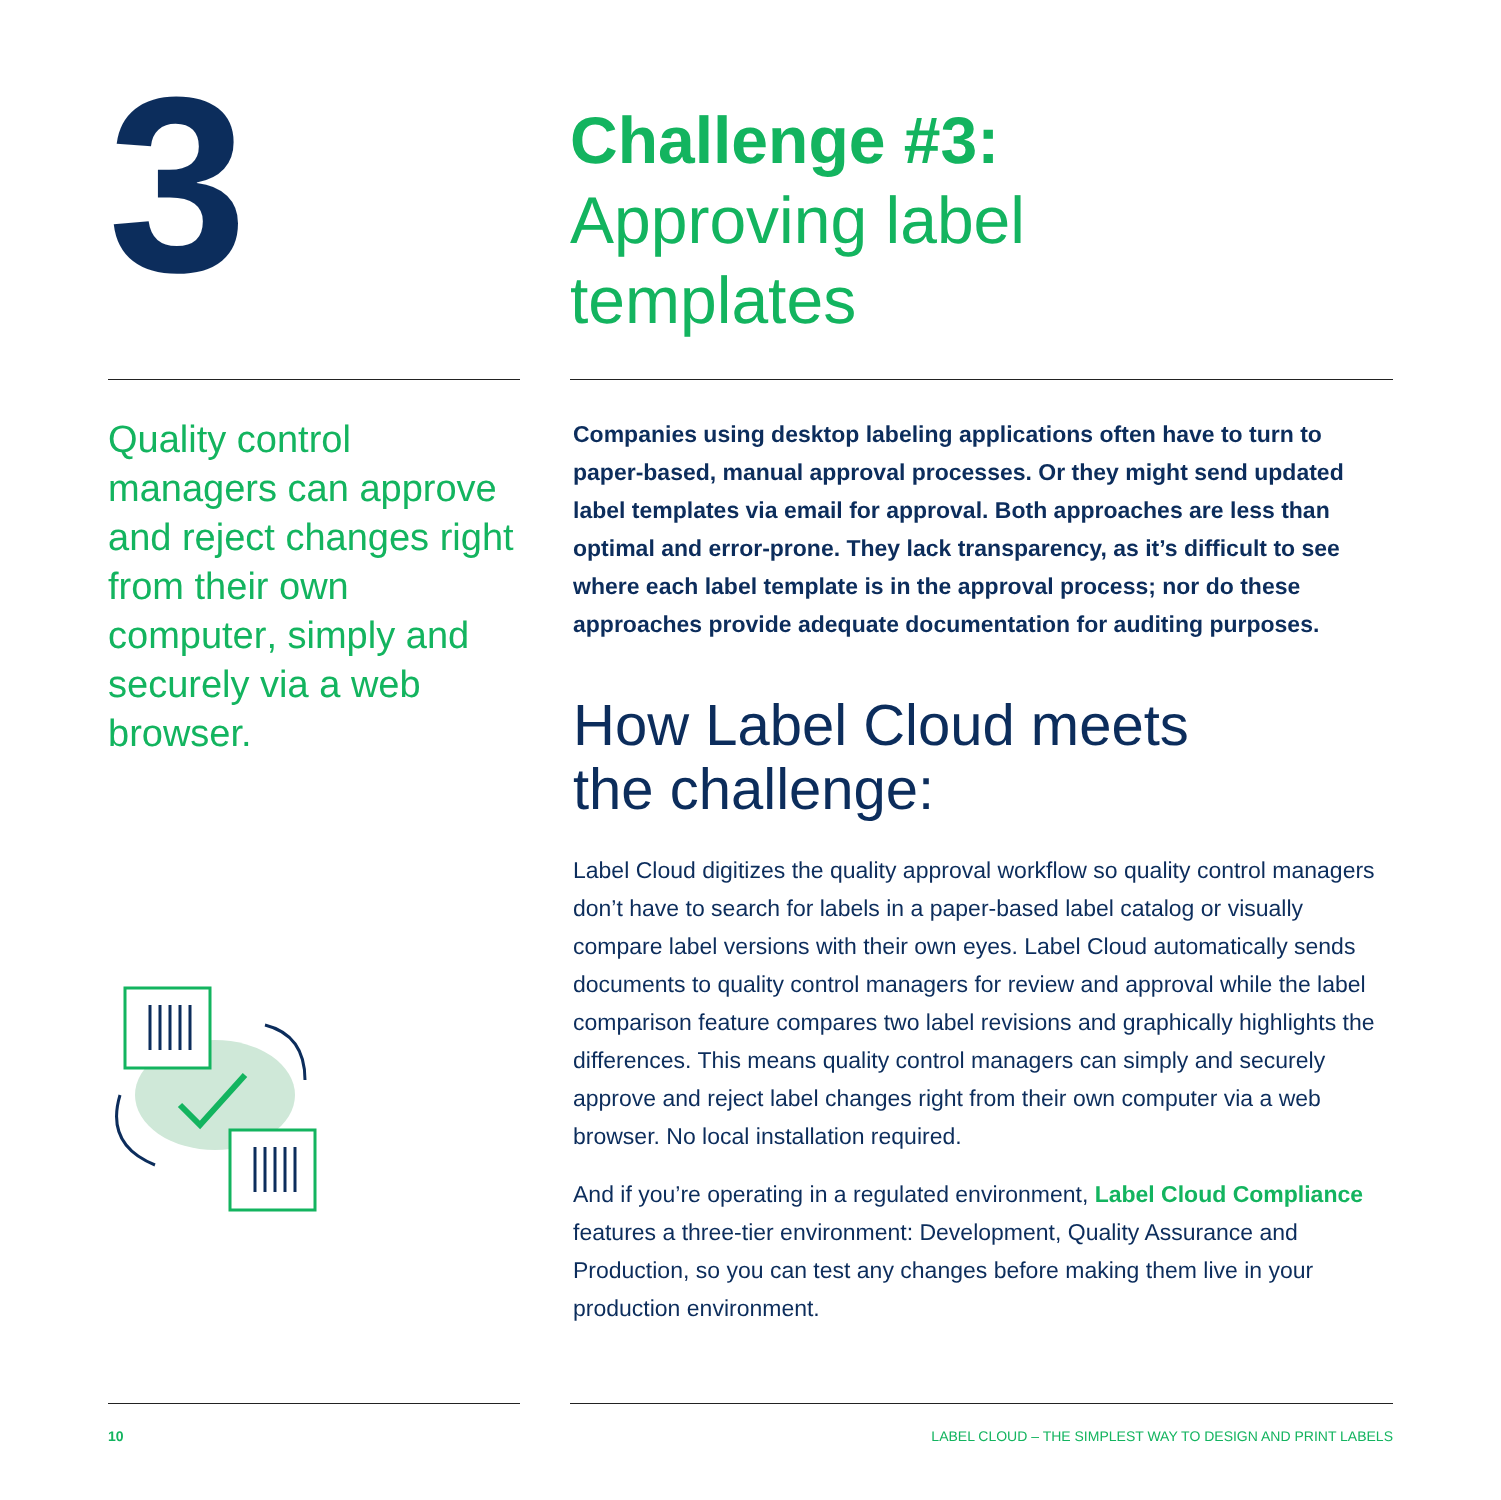3
Challenge #3:
Approving label
templates
Quality control managers can approve and reject changes right from their own computer, simply and securely via a web browser.
Companies using desktop labeling applications often have to turn to paper-based, manual approval processes. Or they might send updated label templates via email for approval. Both approaches are less than optimal and error-prone. They lack transparency, as it’s difficult to see where each label template is in the approval process; nor do these approaches provide adequate documentation for auditing purposes.
How Label Cloud meets
the challenge:
Label Cloud digitizes the quality approval workflow so quality control managers don’t have to search for labels in a paper-based label catalog or visually compare label versions with their own eyes. Label Cloud automatically sends documents to quality control managers for review and approval while the label comparison feature compares two label revisions and graphically highlights the differences. This means quality control managers can simply and securely approve and reject label changes right from their own computer via a web browser. No local installation required.
And if you’re operating in a regulated environment, Label Cloud Compliance features a three-tier environment: Development, Quality Assurance and Production, so you can test any changes before making them live in your production environment.
10
LABEL CLOUD – THE SIMPLEST WAY TO DESIGN AND PRINT LABELS